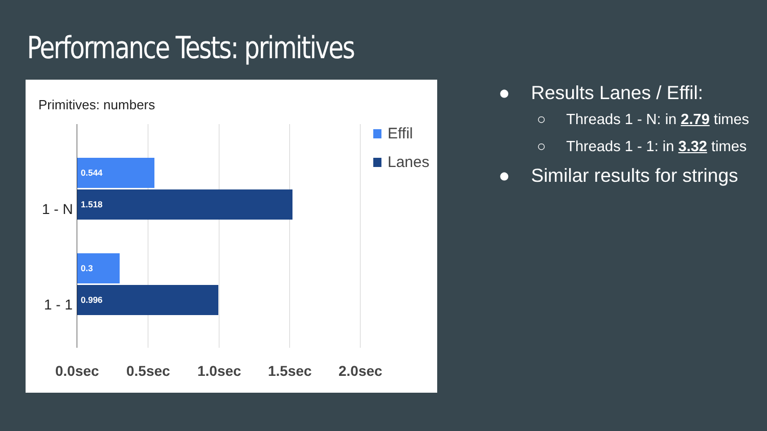Performance Tests: primitives
Primitives: numbers
0.544
1.518
0.3
0.996
1 - N
1 - 1
0.0sec 0.5sec 1.0sec 1.5sec 2.0sec
Effil
Lanes
● Results Lanes / Effil:
○ Threads 1 - N: in 2.79 times
○ Threads 1 - 1: in 3.32 times
● Similar results for strings